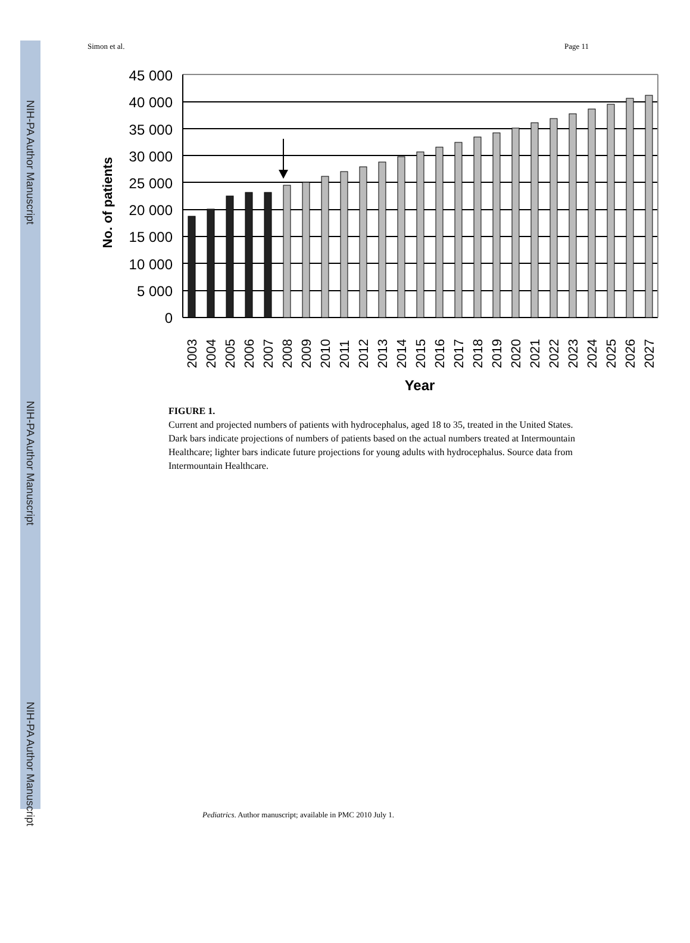NIH-PA Author Manuscript
NIH-PA Author Manuscript
NIH-PA Author Manuscript
Simon et al. Page 11
No. of patients
45 000
40 000
35 000
30 000
25 000
20 000
15 000
10 000
5 000
0
2003
2004
2005
2006
2007
2008
2009
2010
2011
2012
2013
2014
2015
2016
2017
2018
2019
2020
2021
2022
2023
2024
2025
2026
2027
Year
FIGURE 1.
Current and projected numbers of patients with hydrocephalus, aged 18 to 35, treated in the United States. Dark bars indicate projections of numbers of patients based on the actual numbers treated at Intermountain Healthcare; lighter bars indicate future projections for young adults with hydrocephalus. Source data from Intermountain Healthcare.
Pediatrics. Author manuscript; available in PMC 2010 July 1.